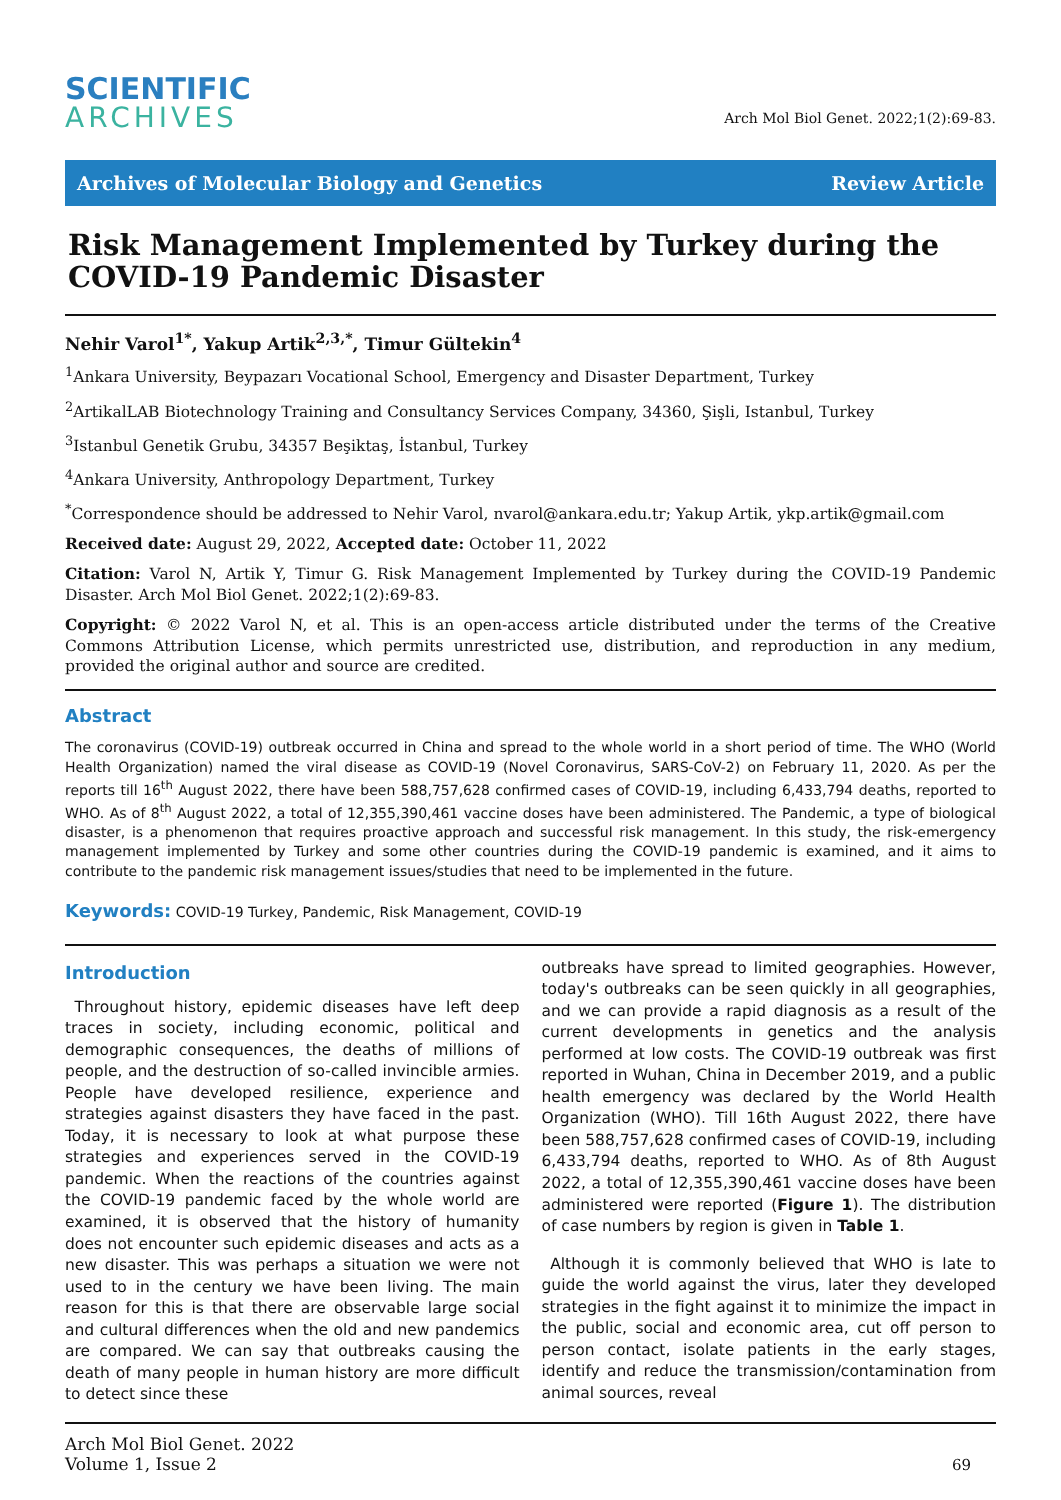SCIENTIFIC
ARCHIVES
Arch Mol Biol Genet. 2022;1(2):69-83.
Archives of Molecular Biology and Genetics Review Article
Risk Management Implemented by Turkey during the COVID-19 Pandemic Disaster
Nehir Varol<sup>1*</sup>, Yakup Artik<sup>2,3,*</sup>, Timur Gültekin<sup>4</sup>
<sup>1</sup> Ankara University, Beypazarı Vocational School, Emergency and Disaster Department, Turkey
<sup>2</sup> ArtikalLAB Biotechnology Training and Consultancy Services Company, 34360, Şişli, Istanbul, Turkey
<sup>3</sup> Istanbul Genetik Grubu, 34357 Beşiktaş, İstanbul, Turkey
<sup>4</sup> Ankara University, Anthropology Department, Turkey
<sup>*</sup> Correspondence should be addressed to Nehir Varol, nvarol@ankara.edu.tr; Yakup Artik, ykp.artik@gmail.com
Received date: August 29, 2022, Accepted date: October 11, 2022
Citation: Varol N, Artik Y, Timur G. Risk Management Implemented by Turkey during the COVID-19 Pandemic Disaster. Arch Mol Biol Genet. 2022;1(2):69-83.
Copyright: © 2022 Varol N, et al. This is an open-access article distributed under the terms of the Creative Commons Attribution License, which permits unrestricted use, distribution, and reproduction in any medium, provided the original author and source are credited.
Abstract
The coronavirus (COVID-19) outbreak occurred in China and spread to the whole world in a short period of time. The WHO (World Health Organization) named the viral disease as COVID-19 (Novel Coronavirus, SARS-CoV-2) on February 11, 2020. As per the reports till 16<sup>th</sup> August 2022, there have been 588,757,628 confirmed cases of COVID-19, including 6,433,794 deaths, reported to WHO. As of 8<sup>th</sup> August 2022, a total of 12,355,390,461 vaccine doses have been administered. The Pandemic, a type of biological disaster, is a phenomenon that requires proactive approach and successful risk management. In this study, the risk-emergency management implemented by Turkey and some other countries during the COVID-19 pandemic is examined, and it aims to contribute to the pandemic risk management issues/studies that need to be implemented in the future.
Keywords: COVID-19 Turkey, Pandemic, Risk Management, COVID-19
Introduction
Throughout history, epidemic diseases have left deep traces in society, including economic, political and demographic consequences, the deaths of millions of people, and the destruction of so-called invincible armies. People have developed resilience, experience and strategies against disasters they have faced in the past. Today, it is necessary to look at what purpose these strategies and experiences served in the COVID-19 pandemic. When the reactions of the countries against the COVID-19 pandemic faced by the whole world are examined, it is observed that the history of humanity does not encounter such epidemic diseases and acts as a new disaster. This was perhaps a situation we were not used to in the century we have been living. The main reason for this is that there are observable large social and cultural differences when the old and new pandemics are compared. We can say that outbreaks causing the death of many people in human history are more difficult to detect since these
outbreaks have spread to limited geographies. However, today's outbreaks can be seen quickly in all geographies, and we can provide a rapid diagnosis as a result of the current developments in genetics and the analysis performed at low costs. The COVID-19 outbreak was first reported in Wuhan, China in December 2019, and a public health emergency was declared by the World Health Organization (WHO). Till 16th August 2022, there have been 588,757,628 confirmed cases of COVID-19, including 6,433,794 deaths, reported to WHO. As of 8th August 2022, a total of 12,355,390,461 vaccine doses have been administered were reported (Figure 1). The distribution of case numbers by region is given in Table 1.
Although it is commonly believed that WHO is late to guide the world against the virus, later they developed strategies in the fight against it to minimize the impact in the public, social and economic area, cut off person to person contact, isolate patients in the early stages, identify and reduce the transmission/contamination from animal sources, reveal
Arch Mol Biol Genet. 2022
Volume 1, Issue 2
69